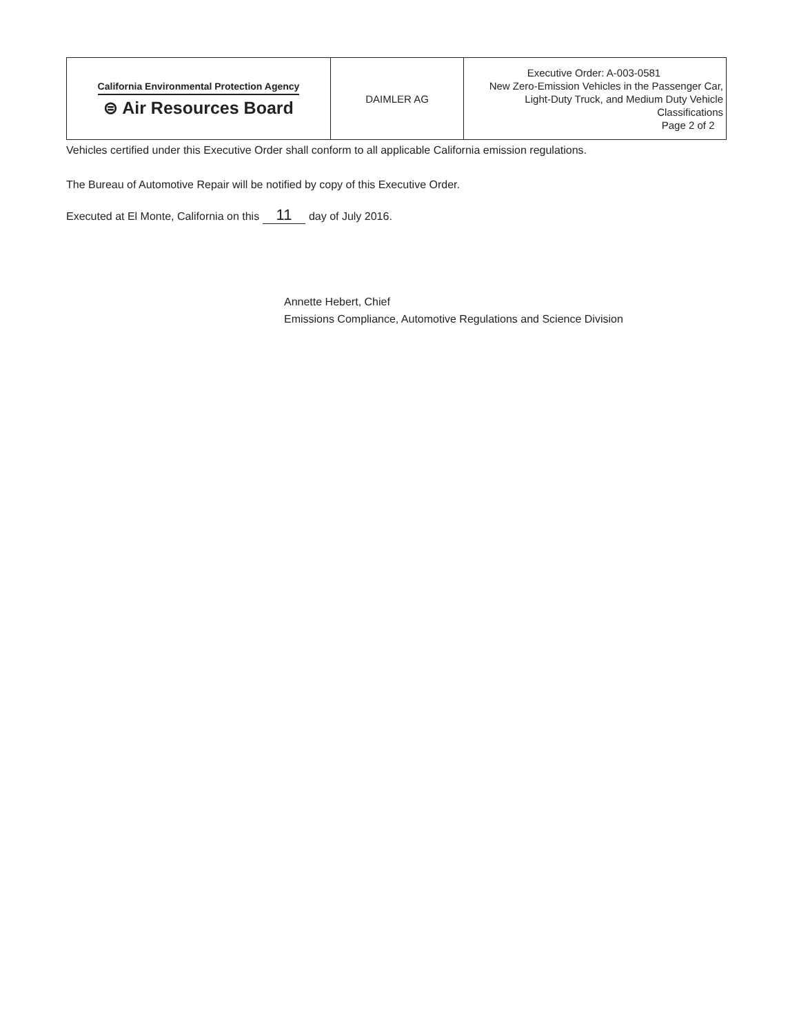| California Environmental Protection Agency ⊜ Air Resources Board | DAIMLER AG | Executive Order: A-003-0581 New Zero-Emission Vehicles in the Passenger Car, Light-Duty Truck, and Medium Duty Vehicle Classifications Page 2 of 2 |
Vehicles certified under this Executive Order shall conform to all applicable California emission regulations.
The Bureau of Automotive Repair will be notified by copy of this Executive Order.
Executed at El Monte, California on this 11 day of July 2016.
Annette Hebert, Chief
Emissions Compliance, Automotive Regulations and Science Division